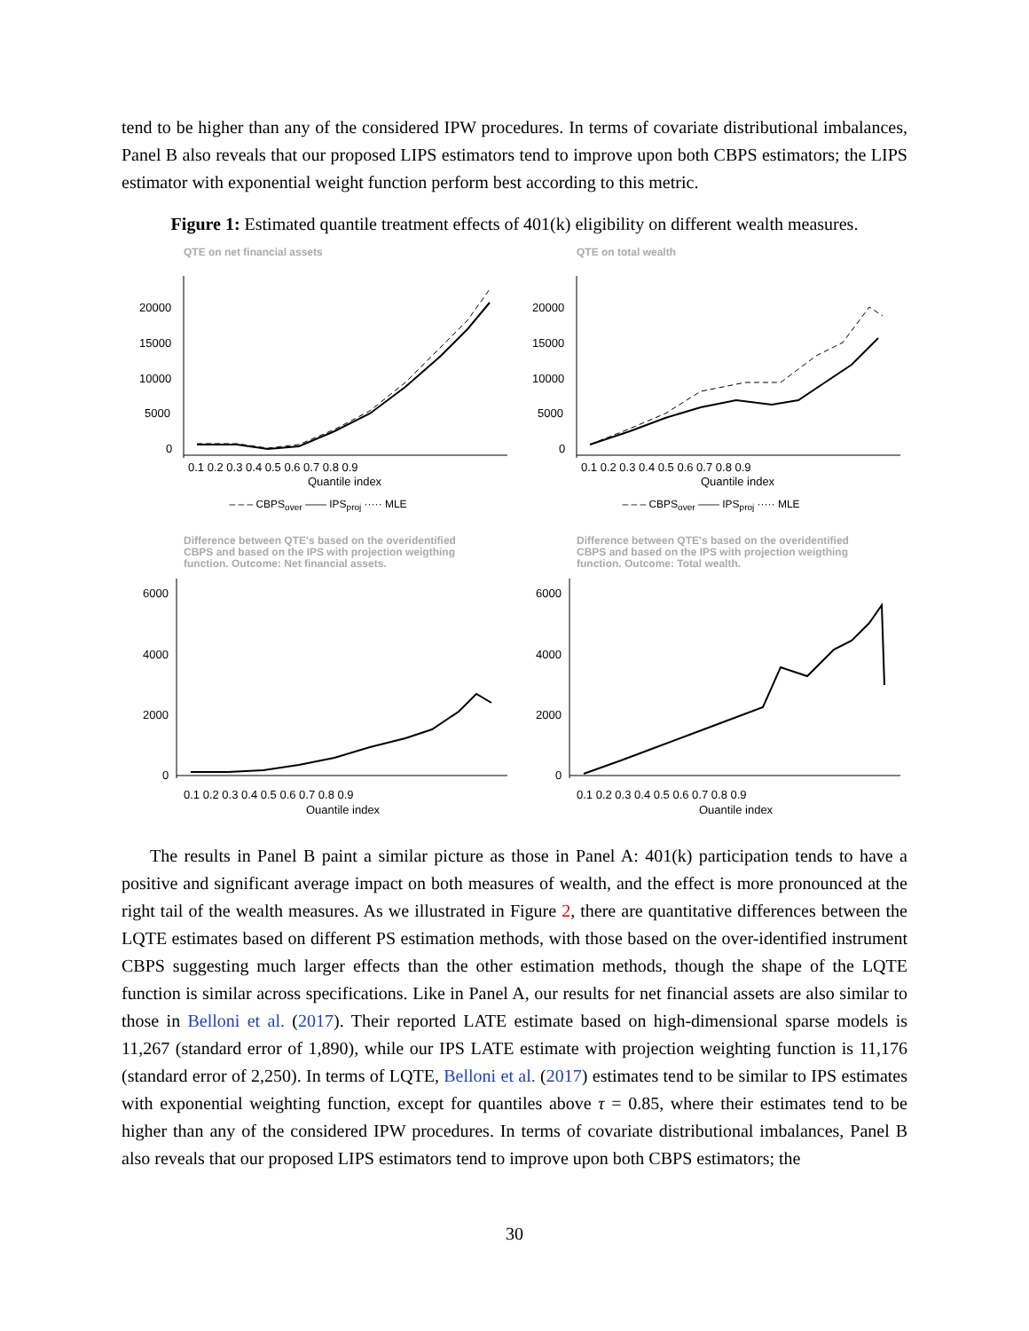tend to be higher than any of the considered IPW procedures. In terms of covariate distributional imbalances, Panel B also reveals that our proposed LIPS estimators tend to improve upon both CBPS estimators; the LIPS estimator with exponential weight function perform best according to this metric.
Figure 1: Estimated quantile treatment effects of 401(k) eligibility on different wealth measures.
QTE on net financial assets
20000
15000
10000
5000
0
0.1 0.2 0.3 0.4 0.5 0.6 0.7 0.8 0.9
Quantile index
– – – CBPS<sub>over</sub> —— IPS<sub>proj</sub> ····· MLE
QTE on total wealth
20000
15000
10000
5000
0
0.1 0.2 0.3 0.4 0.5 0.6 0.7 0.8 0.9
Quantile index
– – – CBPS<sub>over</sub> —— IPS<sub>proj</sub> ····· MLE
Difference between QTE's based on the overidentified
CBPS and based on the IPS with projection weigthing
function. Outcome: Net financial assets.
6000
4000
2000
0
0.1 0.2 0.3 0.4 0.5 0.6 0.7 0.8 0.9
Quantile index
Difference between QTE's based on the overidentified
CBPS and based on the IPS with projection weigthing
function. Outcome: Total wealth.
6000
4000
2000
0
0.1 0.2 0.3 0.4 0.5 0.6 0.7 0.8 0.9
Quantile index
The results in Panel B paint a similar picture as those in Panel A: 401(k) participation tends to have a positive and significant average impact on both measures of wealth, and the effect is more pronounced at the right tail of the wealth measures. As we illustrated in Figure 2, there are quantitative differences between the LQTE estimates based on different PS estimation methods, with those based on the over-identified instrument CBPS suggesting much larger effects than the other estimation methods, though the shape of the LQTE function is similar across specifications. Like in Panel A, our results for net financial assets are also similar to those in Belloni et al. (2017). Their reported LATE estimate based on high-dimensional sparse models is 11,267 (standard error of 1,890), while our IPS LATE estimate with projection weighting function is 11,176 (standard error of 2,250). In terms of LQTE, Belloni et al. (2017) estimates tend to be similar to IPS estimates with exponential weighting function, except for quantiles above τ = 0.85, where their estimates tend to be higher than any of the considered IPW procedures. In terms of covariate distributional imbalances, Panel B also reveals that our proposed LIPS estimators tend to improve upon both CBPS estimators; the
30